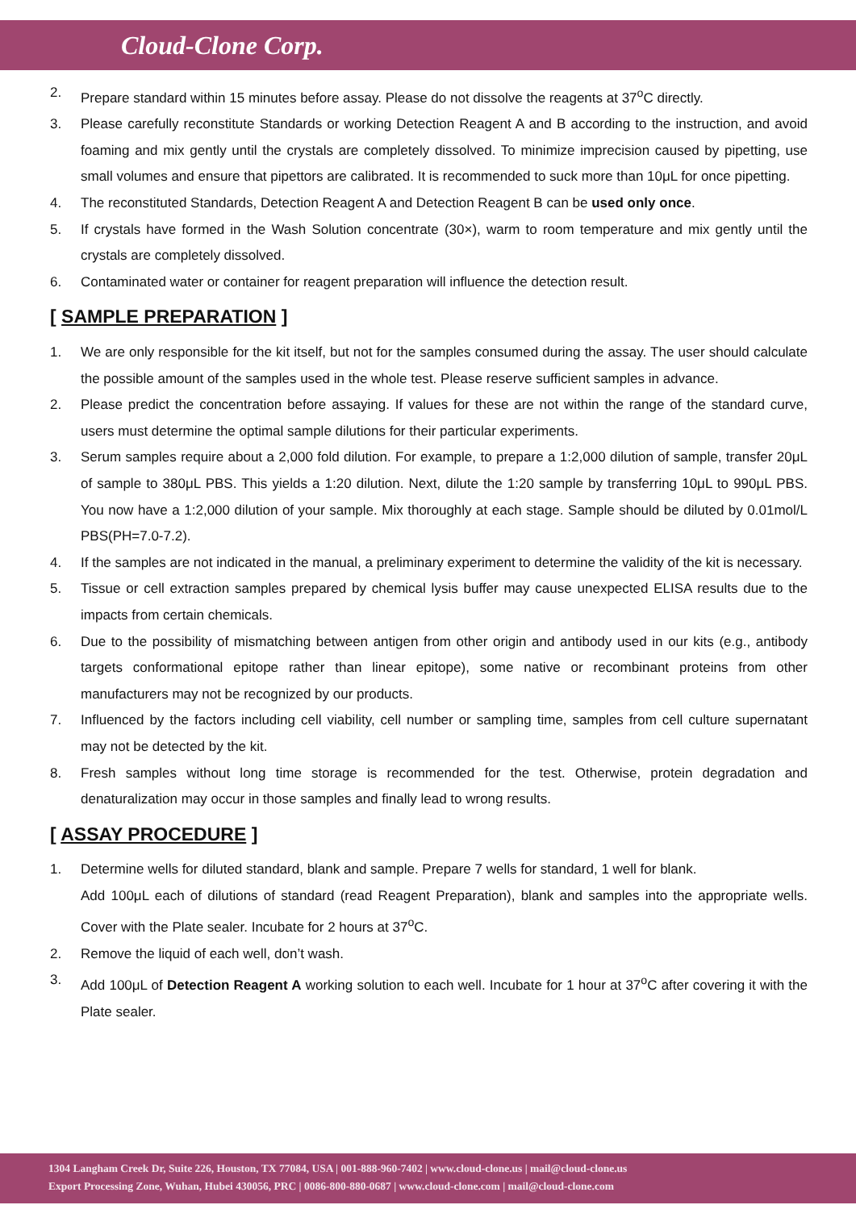Cloud-Clone Corp.
2. Prepare standard within 15 minutes before assay. Please do not dissolve the reagents at 37<sup>o</sup>C directly.
3. Please carefully reconstitute Standards or working Detection Reagent A and B according to the instruction, and avoid foaming and mix gently until the crystals are completely dissolved. To minimize imprecision caused by pipetting, use small volumes and ensure that pipettors are calibrated. It is recommended to suck more than 10μL for once pipetting.
4. The reconstituted Standards, Detection Reagent A and Detection Reagent B can be used only once.
5. If crystals have formed in the Wash Solution concentrate (30×), warm to room temperature and mix gently until the crystals are completely dissolved.
6. Contaminated water or container for reagent preparation will influence the detection result.
[ SAMPLE PREPARATION ]
1. We are only responsible for the kit itself, but not for the samples consumed during the assay. The user should calculate the possible amount of the samples used in the whole test. Please reserve sufficient samples in advance.
2. Please predict the concentration before assaying. If values for these are not within the range of the standard curve, users must determine the optimal sample dilutions for their particular experiments.
3. Serum samples require about a 2,000 fold dilution. For example, to prepare a 1:2,000 dilution of sample, transfer 20μL of sample to 380μL PBS. This yields a 1:20 dilution. Next, dilute the 1:20 sample by transferring 10μL to 990μL PBS. You now have a 1:2,000 dilution of your sample. Mix thoroughly at each stage. Sample should be diluted by 0.01mol/L PBS(PH=7.0-7.2).
4. If the samples are not indicated in the manual, a preliminary experiment to determine the validity of the kit is necessary.
5. Tissue or cell extraction samples prepared by chemical lysis buffer may cause unexpected ELISA results due to the impacts from certain chemicals.
6. Due to the possibility of mismatching between antigen from other origin and antibody used in our kits (e.g., antibody targets conformational epitope rather than linear epitope), some native or recombinant proteins from other manufacturers may not be recognized by our products.
7. Influenced by the factors including cell viability, cell number or sampling time, samples from cell culture supernatant may not be detected by the kit.
8. Fresh samples without long time storage is recommended for the test. Otherwise, protein degradation and denaturalization may occur in those samples and finally lead to wrong results.
[ ASSAY PROCEDURE ]
1. Determine wells for diluted standard, blank and sample. Prepare 7 wells for standard, 1 well for blank.
Add 100μL each of dilutions of standard (read Reagent Preparation), blank and samples into the appropriate wells. Cover with the Plate sealer. Incubate for 2 hours at 37<sup>o</sup>C.
2. Remove the liquid of each well, don’t wash.
3. Add 100μL of Detection Reagent A working solution to each well. Incubate for 1 hour at 37<sup>o</sup>C after covering it with the Plate sealer.
1304 Langham Creek Dr, Suite 226, Houston, TX 77084, USA | 001-888-960-7402 | www.cloud-clone.us | mail@cloud-clone.us
Export Processing Zone, Wuhan, Hubei 430056, PRC | 0086-800-880-0687 | www.cloud-clone.com | mail@cloud-clone.com